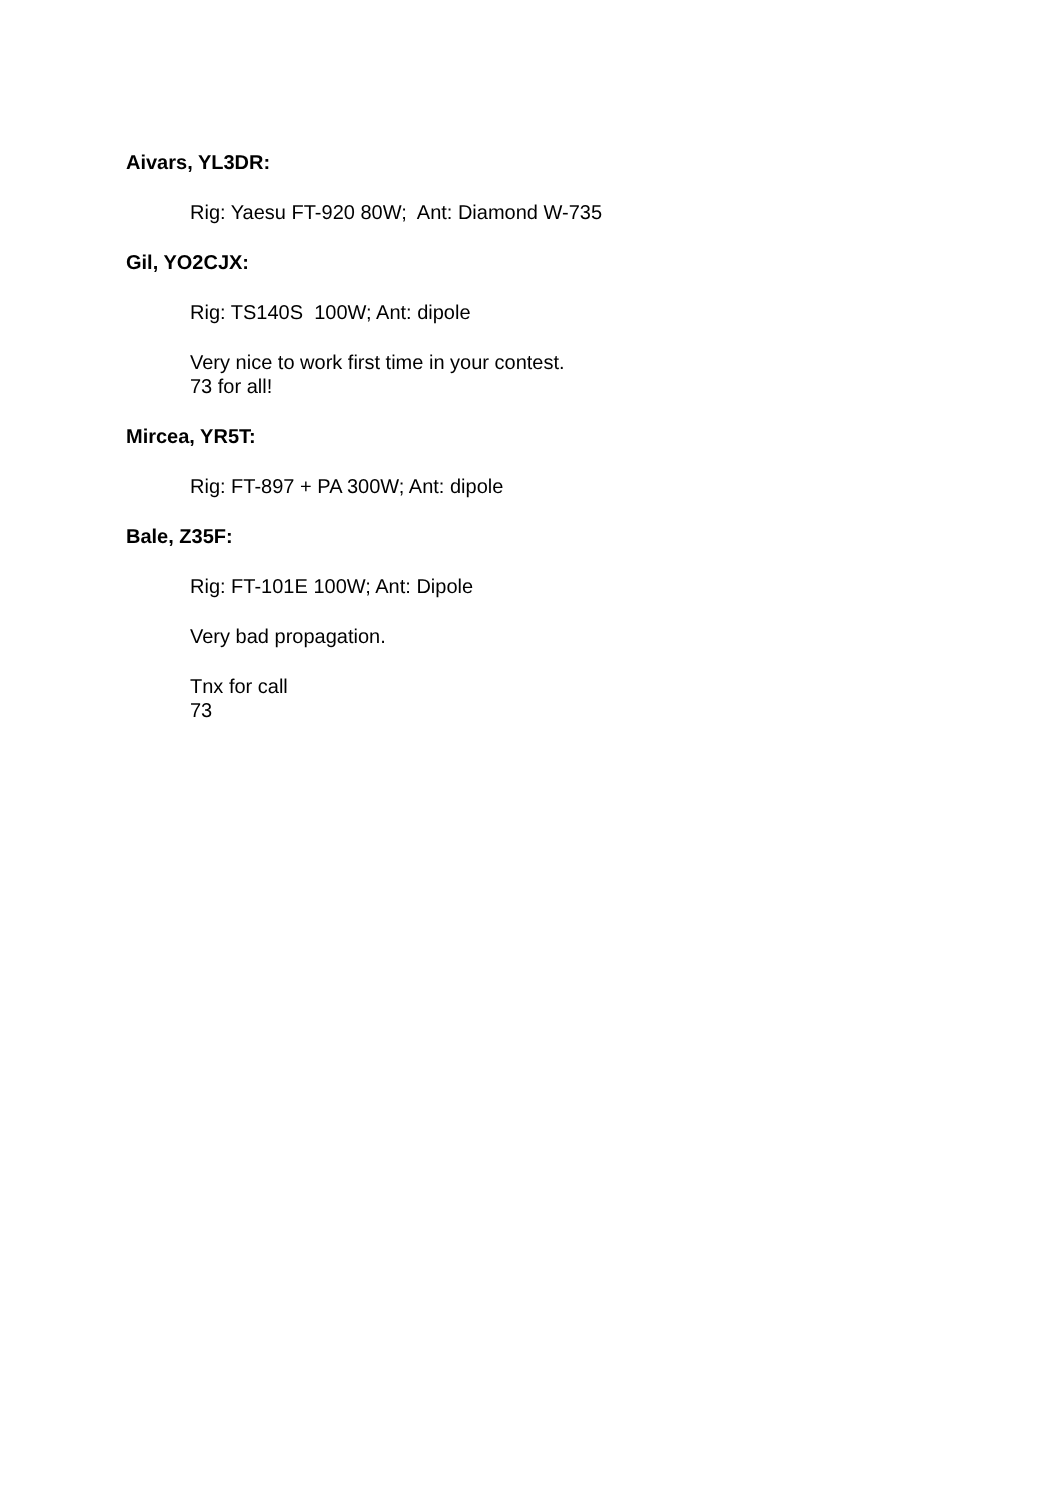Aivars, YL3DR:
Rig: Yaesu FT-920 80W; Ant: Diamond W-735
Gil, YO2CJX:
Rig: TS140S 100W; Ant: dipole
Very nice to work first time in your contest.
73 for all!
Mircea, YR5T:
Rig: FT-897 + PA 300W; Ant: dipole
Bale, Z35F:
Rig: FT-101E 100W; Ant: Dipole
Very bad propagation.
Tnx for call
73